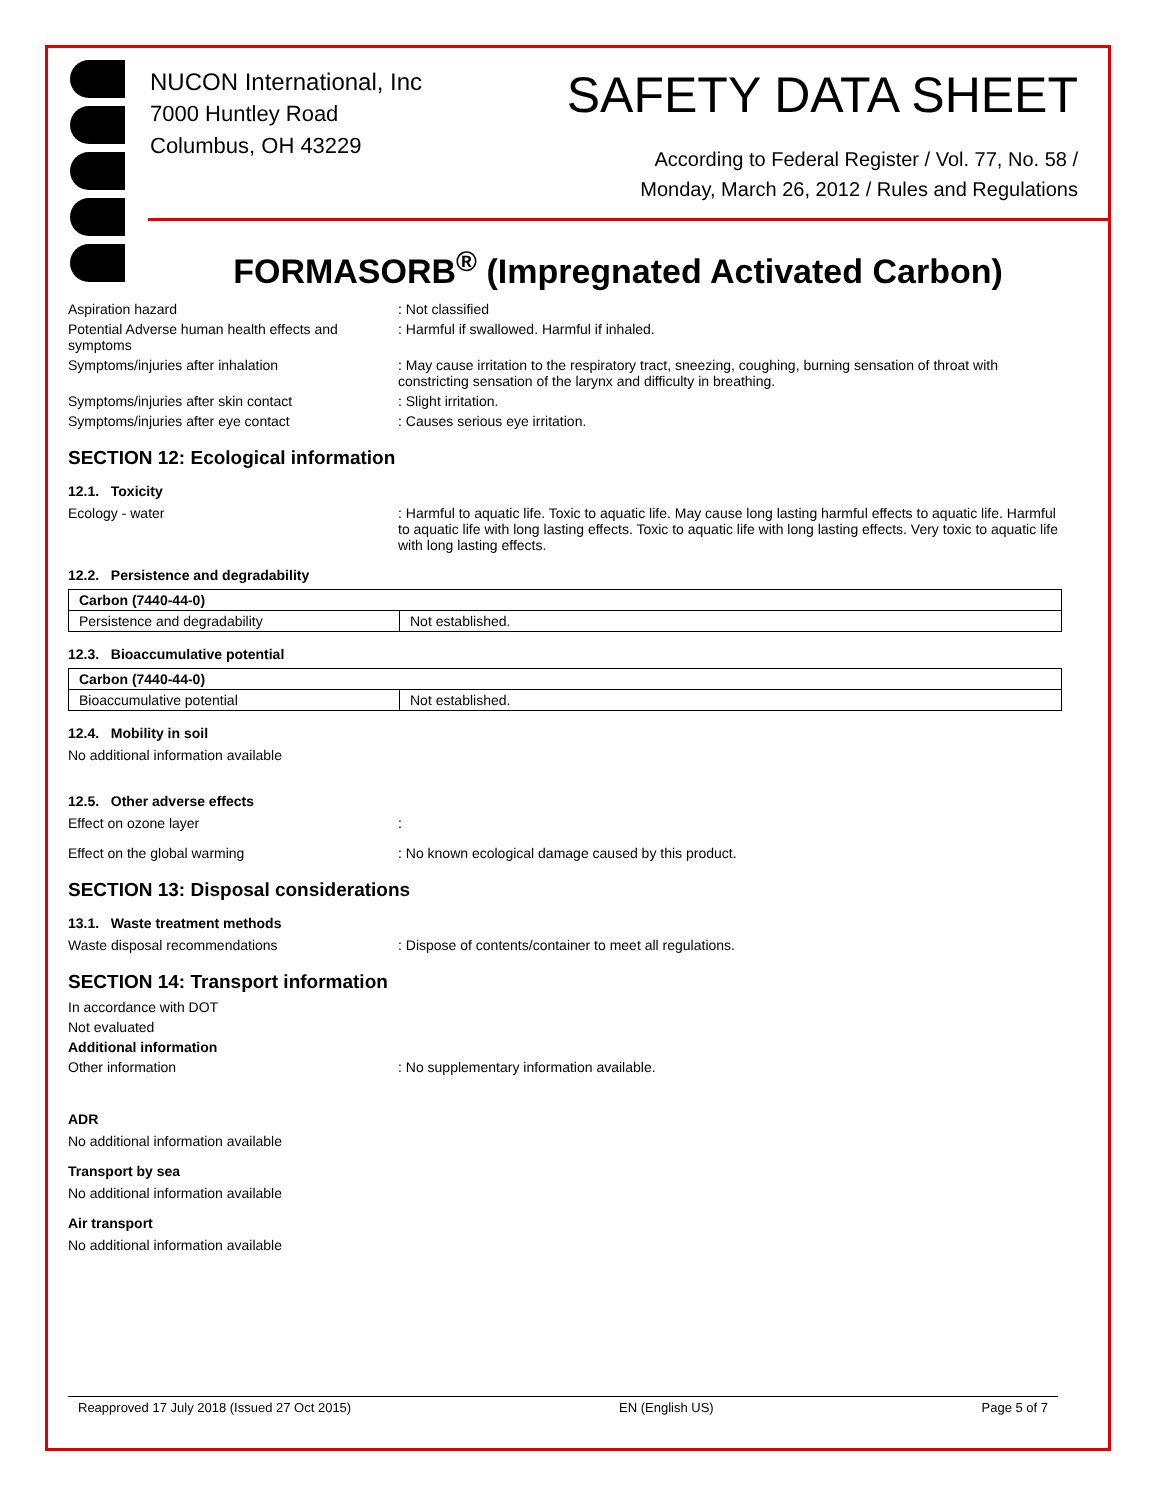NUCON International, Inc
7000 Huntley Road
Columbus, OH 43229
SAFETY DATA SHEET
According to Federal Register / Vol. 77, No. 58 /
Monday, March 26, 2012 / Rules and Regulations
FORMASORB<sup>®</sup> (Impregnated Activated Carbon)
Aspiration hazard : Not classified
Potential Adverse human health effects and symptoms
: Harmful if swallowed. Harmful if inhaled.
Symptoms/injuries after inhalation : May cause irritation to the respiratory tract, sneezing, coughing, burning sensation of throat with constricting sensation of the larynx and difficulty in breathing.
Symptoms/injuries after skin contact : Slight irritation.
Symptoms/injuries after eye contact : Causes serious eye irritation.
SECTION 12: Ecological information
12.1. Toxicity
Ecology - water : Harmful to aquatic life. Toxic to aquatic life. May cause long lasting harmful effects to aquatic life. Harmful to aquatic life with long lasting effects. Toxic to aquatic life with long lasting effects. Very toxic to aquatic life with long lasting effects.
12.2. Persistence and degradability
| Carbon (7440-44-0) | |
| Persistence and degradability | Not established. |
12.3. Bioaccumulative potential
| Carbon (7440-44-0) | |
| Bioaccumulative potential | Not established. |
12.4. Mobility in soil
No additional information available
12.5. Other adverse effects
Effect on ozone layer :
Effect on the global warming : No known ecological damage caused by this product.
SECTION 13: Disposal considerations
13.1. Waste treatment methods
Waste disposal recommendations : Dispose of contents/container to meet all regulations.
SECTION 14: Transport information
In accordance with DOT
Not evaluated
Additional information
Other information : No supplementary information available.
ADR
No additional information available
Transport by sea
No additional information available
Air transport
No additional information available
Reapproved 17 July 2018 (Issued 27 Oct 2015) EN (English US) Page 5 of 7